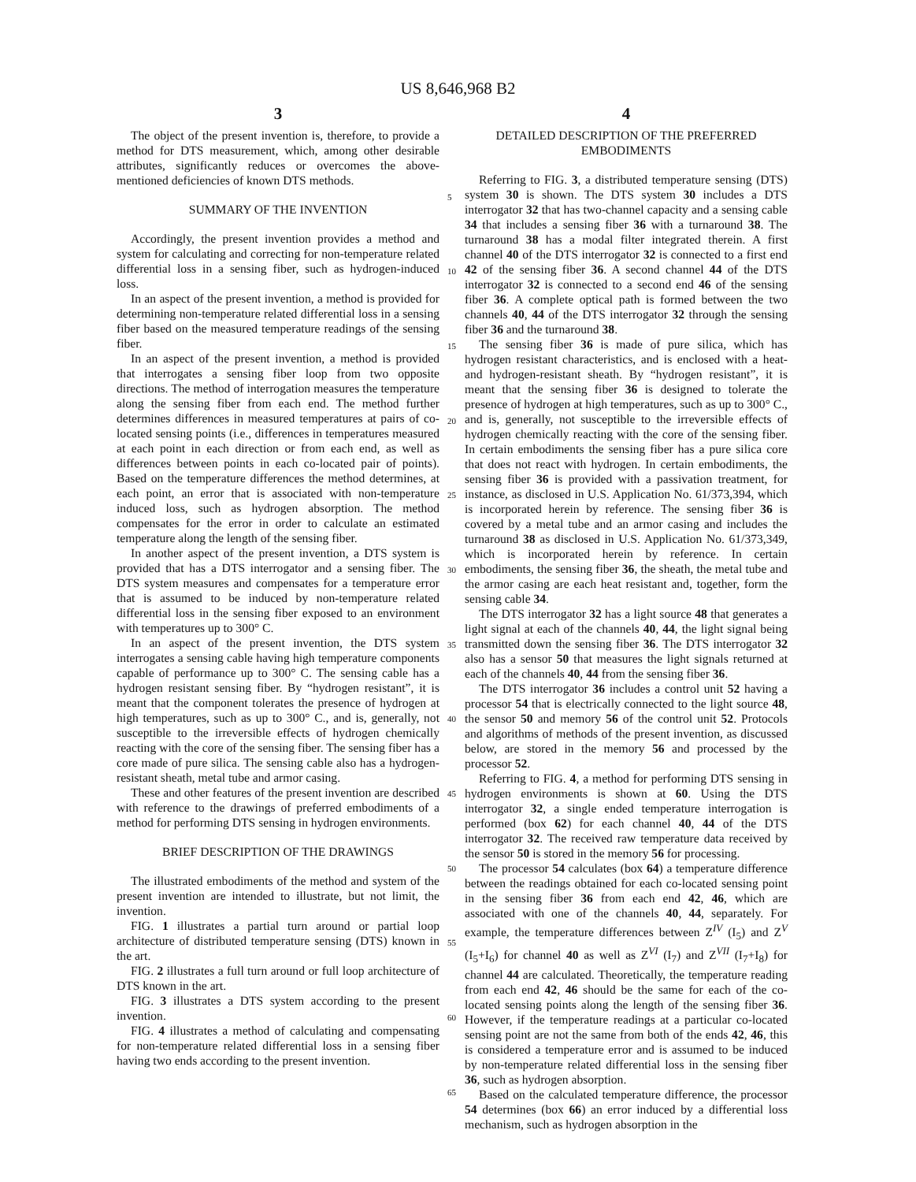US 8,646,968 B2
3
The object of the present invention is, therefore, to provide a method for DTS measurement, which, among other desirable attributes, significantly reduces or overcomes the above-mentioned deficiencies of known DTS methods.
SUMMARY OF THE INVENTION
Accordingly, the present invention provides a method and system for calculating and correcting for non-temperature related differential loss in a sensing fiber, such as hydrogen-induced loss.
In an aspect of the present invention, a method is provided for determining non-temperature related differential loss in a sensing fiber based on the measured temperature readings of the sensing fiber.
In an aspect of the present invention, a method is provided that interrogates a sensing fiber loop from two opposite directions. The method of interrogation measures the temperature along the sensing fiber from each end. The method further determines differences in measured temperatures at pairs of co-located sensing points (i.e., differences in temperatures measured at each point in each direction or from each end, as well as differences between points in each co-located pair of points). Based on the temperature differences the method determines, at each point, an error that is associated with non-temperature induced loss, such as hydrogen absorption. The method compensates for the error in order to calculate an estimated temperature along the length of the sensing fiber.
In another aspect of the present invention, a DTS system is provided that has a DTS interrogator and a sensing fiber. The DTS system measures and compensates for a temperature error that is assumed to be induced by non-temperature related differential loss in the sensing fiber exposed to an environment with temperatures up to 300° C.
In an aspect of the present invention, the DTS system interrogates a sensing cable having high temperature components capable of performance up to 300° C. The sensing cable has a hydrogen resistant sensing fiber. By “hydrogen resistant”, it is meant that the component tolerates the presence of hydrogen at high temperatures, such as up to 300° C., and is, generally, not susceptible to the irreversible effects of hydrogen chemically reacting with the core of the sensing fiber. The sensing fiber has a core made of pure silica. The sensing cable also has a hydrogen-resistant sheath, metal tube and armor casing.
These and other features of the present invention are described with reference to the drawings of preferred embodiments of a method for performing DTS sensing in hydrogen environments.
BRIEF DESCRIPTION OF THE DRAWINGS
The illustrated embodiments of the method and system of the present invention are intended to illustrate, but not limit, the invention.
FIG. 1 illustrates a partial turn around or partial loop architecture of distributed temperature sensing (DTS) known in the art.
FIG. 2 illustrates a full turn around or full loop architecture of DTS known in the art.
FIG. 3 illustrates a DTS system according to the present invention.
FIG. 4 illustrates a method of calculating and compensating for non-temperature related differential loss in a sensing fiber having two ends according to the present invention.
4
DETAILED DESCRIPTION OF THE PREFERRED EMBODIMENTS
Referring to FIG. 3, a distributed temperature sensing (DTS) system 30 is shown. The DTS system 30 includes a DTS interrogator 32 that has two-channel capacity and a sensing cable 34 that includes a sensing fiber 36 with a turnaround 38. The turnaround 38 has a modal filter integrated therein. A first channel 40 of the DTS interrogator 32 is connected to a first end 42 of the sensing fiber 36. A second channel 44 of the DTS interrogator 32 is connected to a second end 46 of the sensing fiber 36. A complete optical path is formed between the two channels 40, 44 of the DTS interrogator 32 through the sensing fiber 36 and the turnaround 38.
The sensing fiber 36 is made of pure silica, which has hydrogen resistant characteristics, and is enclosed with a heat- and hydrogen-resistant sheath. By “hydrogen resistant”, it is meant that the sensing fiber 36 is designed to tolerate the presence of hydrogen at high temperatures, such as up to 300° C., and is, generally, not susceptible to the irreversible effects of hydrogen chemically reacting with the core of the sensing fiber. In certain embodiments the sensing fiber has a pure silica core that does not react with hydrogen. In certain embodiments, the sensing fiber 36 is provided with a passivation treatment, for instance, as disclosed in U.S. Application No. 61/373,394, which is incorporated herein by reference. The sensing fiber 36 is covered by a metal tube and an armor casing and includes the turnaround 38 as disclosed in U.S. Application No. 61/373,349, which is incorporated herein by reference. In certain embodiments, the sensing fiber 36, the sheath, the metal tube and the armor casing are each heat resistant and, together, form the sensing cable 34.
The DTS interrogator 32 has a light source 48 that generates a light signal at each of the channels 40, 44, the light signal being transmitted down the sensing fiber 36. The DTS interrogator 32 also has a sensor 50 that measures the light signals returned at each of the channels 40, 44 from the sensing fiber 36.
The DTS interrogator 36 includes a control unit 52 having a processor 54 that is electrically connected to the light source 48, the sensor 50 and memory 56 of the control unit 52. Protocols and algorithms of methods of the present invention, as discussed below, are stored in the memory 56 and processed by the processor 52.
Referring to FIG. 4, a method for performing DTS sensing in hydrogen environments is shown at 60. Using the DTS interrogator 32, a single ended temperature interrogation is performed (box 62) for each channel 40, 44 of the DTS interrogator 32. The received raw temperature data received by the sensor 50 is stored in the memory 56 for processing.
The processor 54 calculates (box 64) a temperature difference between the readings obtained for each co-located sensing point in the sensing fiber 36 from each end 42, 46, which are associated with one of the channels 40, 44, separately. For example, the temperature differences between Z<sup>IV</sup> (I<sub>5</sub>) and Z<sup>V</sup> (I<sub>5</sub>+I<sub>6</sub>) for channel 40 as well as Z<sup>VI</sup> (I<sub>7</sub>) and Z<sup>VII</sup> (I<sub>7</sub>+I<sub>8</sub>) for channel 44 are calculated. Theoretically, the temperature reading from each end 42, 46 should be the same for each of the co-located sensing points along the length of the sensing fiber 36. However, if the temperature readings at a particular co-located sensing point are not the same from both of the ends 42, 46, this is considered a temperature error and is assumed to be induced by non-temperature related differential loss in the sensing fiber 36, such as hydrogen absorption.
Based on the calculated temperature difference, the processor 54 determines (box 66) an error induced by a differential loss mechanism, such as hydrogen absorption in the
5
10
15
20
25
30
35
40
45
50
55
60
65